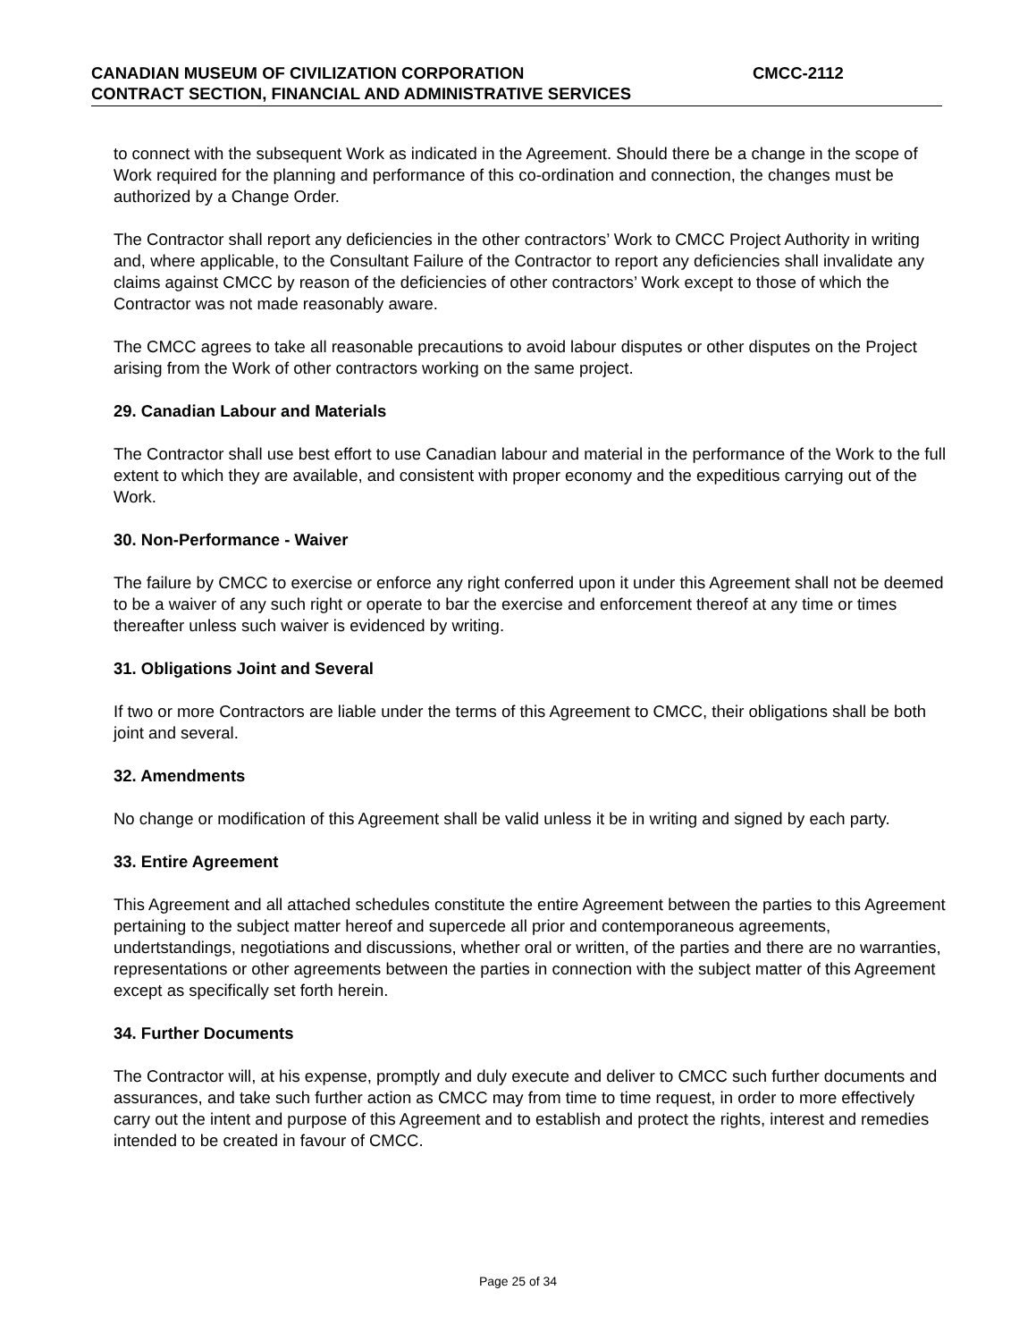CANADIAN MUSEUM OF CIVILIZATION CORPORATION CMCC-2112
CONTRACT SECTION, FINANCIAL AND ADMINISTRATIVE SERVICES
to connect with the subsequent Work as indicated in the Agreement. Should there be a change in the scope of Work required for the planning and performance of this co-ordination and connection, the changes must be authorized by a Change Order.
The Contractor shall report any deficiencies in the other contractors’ Work to CMCC Project Authority in writing and, where applicable, to the Consultant Failure of the Contractor to report any deficiencies shall invalidate any claims against CMCC by reason of the deficiencies of other contractors’ Work except to those of which the Contractor was not made reasonably aware.
The CMCC agrees to take all reasonable precautions to avoid labour disputes or other disputes on the Project arising from the Work of other contractors working on the same project.
29. Canadian Labour and Materials
The Contractor shall use best effort to use Canadian labour and material in the performance of the Work to the full extent to which they are available, and consistent with proper economy and the expeditious carrying out of the Work.
30. Non-Performance - Waiver
The failure by CMCC to exercise or enforce any right conferred upon it under this Agreement shall not be deemed to be a waiver of any such right or operate to bar the exercise and enforcement thereof at any time or times thereafter unless such waiver is evidenced by writing.
31. Obligations Joint and Several
If two or more Contractors are liable under the terms of this Agreement to CMCC, their obligations shall be both joint and several.
32. Amendments
No change or modification of this Agreement shall be valid unless it be in writing and signed by each party.
33. Entire Agreement
This Agreement and all attached schedules constitute the entire Agreement between the parties to this Agreement pertaining to the subject matter hereof and supercede all prior and contemporaneous agreements, undertstandings, negotiations and discussions, whether oral or written, of the parties and there are no warranties, representations or other agreements between the parties in connection with the subject matter of this Agreement except as specifically set forth herein.
34. Further Documents
The Contractor will, at his expense, promptly and duly execute and deliver to CMCC such further documents and assurances, and take such further action as CMCC may from time to time request, in order to more effectively carry out the intent and purpose of this Agreement and to establish and protect the rights, interest and remedies intended to be created in favour of CMCC.
Page 25 of 34